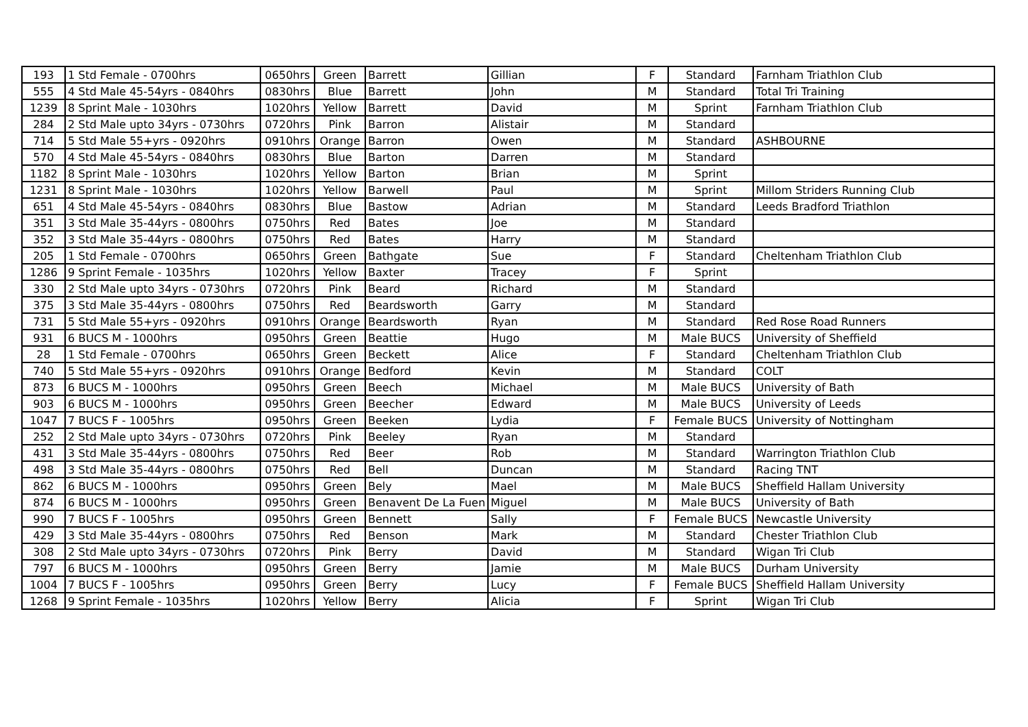| 193 | 1 Std Female - 0700hrs | 0650hrs | Green | Barrett | Gillian | F | Standard | Farnham Triathlon Club |
| 555 | 4 Std Male 45-54yrs - 0840hrs | 0830hrs | Blue | Barrett | John | M | Standard | Total Tri Training |
| 1239 | 8 Sprint Male - 1030hrs | 1020hrs | Yellow | Barrett | David | M | Sprint | Farnham Triathlon Club |
| 284 | 2 Std Male upto 34yrs - 0730hrs | 0720hrs | Pink | Barron | Alistair | M | Standard | |
| 714 | 5 Std Male 55+yrs - 0920hrs | 0910hrs | Orange | Barron | Owen | M | Standard | ASHBOURNE |
| 570 | 4 Std Male 45-54yrs - 0840hrs | 0830hrs | Blue | Barton | Darren | M | Standard | |
| 1182 | 8 Sprint Male - 1030hrs | 1020hrs | Yellow | Barton | Brian | M | Sprint | |
| 1231 | 8 Sprint Male - 1030hrs | 1020hrs | Yellow | Barwell | Paul | M | Sprint | Millom Striders Running Club |
| 651 | 4 Std Male 45-54yrs - 0840hrs | 0830hrs | Blue | Bastow | Adrian | M | Standard | Leeds Bradford Triathlon |
| 351 | 3 Std Male 35-44yrs - 0800hrs | 0750hrs | Red | Bates | Joe | M | Standard | |
| 352 | 3 Std Male 35-44yrs - 0800hrs | 0750hrs | Red | Bates | Harry | M | Standard | |
| 205 | 1 Std Female - 0700hrs | 0650hrs | Green | Bathgate | Sue | F | Standard | Cheltenham Triathlon Club |
| 1286 | 9 Sprint Female - 1035hrs | 1020hrs | Yellow | Baxter | Tracey | F | Sprint | |
| 330 | 2 Std Male upto 34yrs - 0730hrs | 0720hrs | Pink | Beard | Richard | M | Standard | |
| 375 | 3 Std Male 35-44yrs - 0800hrs | 0750hrs | Red | Beardsworth | Garry | M | Standard | |
| 731 | 5 Std Male 55+yrs - 0920hrs | 0910hrs | Orange | Beardsworth | Ryan | M | Standard | Red Rose Road Runners |
| 931 | 6 BUCS M - 1000hrs | 0950hrs | Green | Beattie | Hugo | M | Male BUCS | University of Sheffield |
| 28 | 1 Std Female - 0700hrs | 0650hrs | Green | Beckett | Alice | F | Standard | Cheltenham Triathlon Club |
| 740 | 5 Std Male 55+yrs - 0920hrs | 0910hrs | Orange | Bedford | Kevin | M | Standard | COLT |
| 873 | 6 BUCS M - 1000hrs | 0950hrs | Green | Beech | Michael | M | Male BUCS | University of Bath |
| 903 | 6 BUCS M - 1000hrs | 0950hrs | Green | Beecher | Edward | M | Male BUCS | University of Leeds |
| 1047 | 7 BUCS F - 1005hrs | 0950hrs | Green | Beeken | Lydia | F | Female BUCS | University of Nottingham |
| 252 | 2 Std Male upto 34yrs - 0730hrs | 0720hrs | Pink | Beeley | Ryan | M | Standard | |
| 431 | 3 Std Male 35-44yrs - 0800hrs | 0750hrs | Red | Beer | Rob | M | Standard | Warrington Triathlon Club |
| 498 | 3 Std Male 35-44yrs - 0800hrs | 0750hrs | Red | Bell | Duncan | M | Standard | Racing TNT |
| 862 | 6 BUCS M - 1000hrs | 0950hrs | Green | Bely | Mael | M | Male BUCS | Sheffield Hallam University |
| 874 | 6 BUCS M - 1000hrs | 0950hrs | Green | Benavent De La Fuen | Miguel | M | Male BUCS | University of Bath |
| 990 | 7 BUCS F - 1005hrs | 0950hrs | Green | Bennett | Sally | F | Female BUCS | Newcastle University |
| 429 | 3 Std Male 35-44yrs - 0800hrs | 0750hrs | Red | Benson | Mark | M | Standard | Chester Triathlon Club |
| 308 | 2 Std Male upto 34yrs - 0730hrs | 0720hrs | Pink | Berry | David | M | Standard | Wigan Tri Club |
| 797 | 6 BUCS M - 1000hrs | 0950hrs | Green | Berry | Jamie | M | Male BUCS | Durham University |
| 1004 | 7 BUCS F - 1005hrs | 0950hrs | Green | Berry | Lucy | F | Female BUCS | Sheffield Hallam University |
| 1268 | 9 Sprint Female - 1035hrs | 1020hrs | Yellow | Berry | Alicia | F | Sprint | Wigan Tri Club |